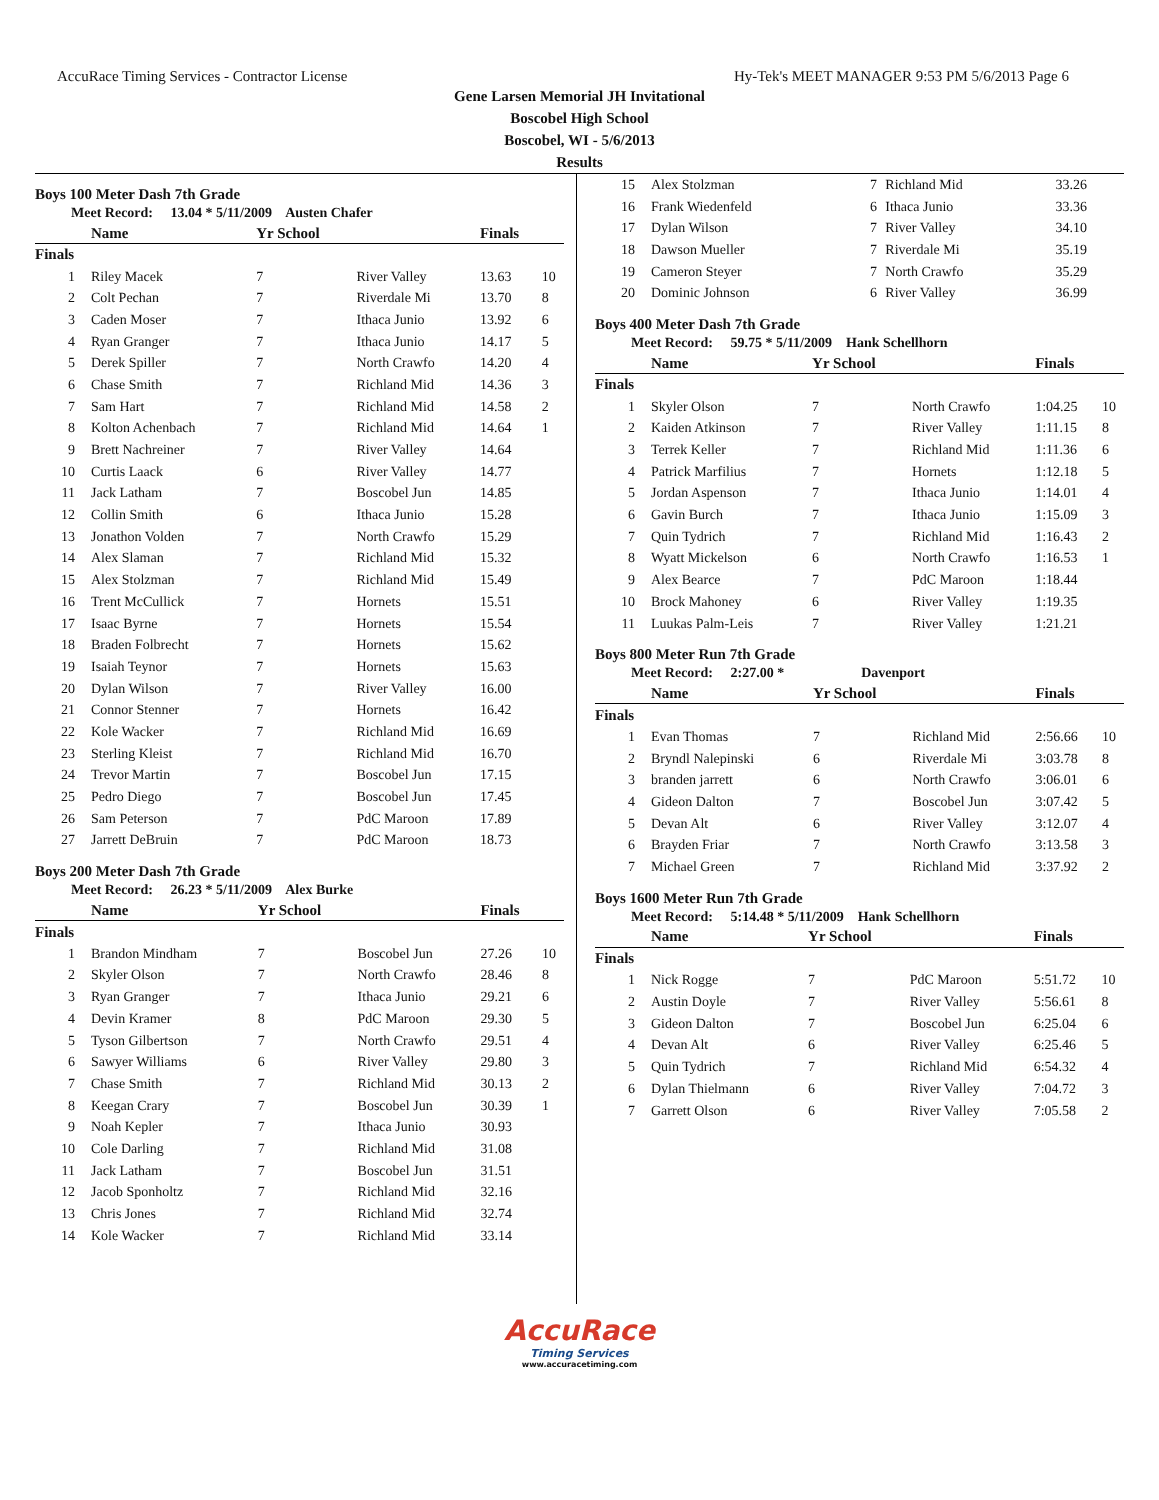AccuRace Timing Services - Contractor License Hy-Tek's MEET MANAGER 9:53 PM 5/6/2013 Page 6
Gene Larsen Memorial JH Invitational
Boscobel High School
Boscobel, WI - 5/6/2013
Results
Boys 100 Meter Dash 7th Grade
Meet Record: 13.04 * 5/11/2009 Austen Chafer
| | Name | Yr School | | Finals | |
| --- | --- | --- | --- | --- | --- |
| Finals | | | | | |
| 1 | Riley Macek | 7 | River Valley | 13.63 | 10 |
| 2 | Colt Pechan | 7 | Riverdale Mi | 13.70 | 8 |
| 3 | Caden Moser | 7 | Ithaca Junio | 13.92 | 6 |
| 4 | Ryan Granger | 7 | Ithaca Junio | 14.17 | 5 |
| 5 | Derek Spiller | 7 | North Crawfo | 14.20 | 4 |
| 6 | Chase Smith | 7 | Richland Mid | 14.36 | 3 |
| 7 | Sam Hart | 7 | Richland Mid | 14.58 | 2 |
| 8 | Kolton Achenbach | 7 | Richland Mid | 14.64 | 1 |
| 9 | Brett Nachreiner | 7 | River Valley | 14.64 | |
| 10 | Curtis Laack | 6 | River Valley | 14.77 | |
| 11 | Jack Latham | 7 | Boscobel Jun | 14.85 | |
| 12 | Collin Smith | 6 | Ithaca Junio | 15.28 | |
| 13 | Jonathon Volden | 7 | North Crawfo | 15.29 | |
| 14 | Alex Slaman | 7 | Richland Mid | 15.32 | |
| 15 | Alex Stolzman | 7 | Richland Mid | 15.49 | |
| 16 | Trent McCullick | 7 | Hornets | 15.51 | |
| 17 | Isaac Byrne | 7 | Hornets | 15.54 | |
| 18 | Braden Folbrecht | 7 | Hornets | 15.62 | |
| 19 | Isaiah Teynor | 7 | Hornets | 15.63 | |
| 20 | Dylan Wilson | 7 | River Valley | 16.00 | |
| 21 | Connor Stenner | 7 | Hornets | 16.42 | |
| 22 | Kole Wacker | 7 | Richland Mid | 16.69 | |
| 23 | Sterling Kleist | 7 | Richland Mid | 16.70 | |
| 24 | Trevor Martin | 7 | Boscobel Jun | 17.15 | |
| 25 | Pedro Diego | 7 | Boscobel Jun | 17.45 | |
| 26 | Sam Peterson | 7 | PdC Maroon | 17.89 | |
| 27 | Jarrett DeBruin | 7 | PdC Maroon | 18.73 | |
Boys 200 Meter Dash 7th Grade
Meet Record: 26.23 * 5/11/2009 Alex Burke
| | Name | Yr School | | Finals | |
| --- | --- | --- | --- | --- | --- |
| Finals | | | | | |
| 1 | Brandon Mindham | 7 | Boscobel Jun | 27.26 | 10 |
| 2 | Skyler Olson | 7 | North Crawfo | 28.46 | 8 |
| 3 | Ryan Granger | 7 | Ithaca Junio | 29.21 | 6 |
| 4 | Devin Kramer | 8 | PdC Maroon | 29.30 | 5 |
| 5 | Tyson Gilbertson | 7 | North Crawfo | 29.51 | 4 |
| 6 | Sawyer Williams | 6 | River Valley | 29.80 | 3 |
| 7 | Chase Smith | 7 | Richland Mid | 30.13 | 2 |
| 8 | Keegan Crary | 7 | Boscobel Jun | 30.39 | 1 |
| 9 | Noah Kepler | 7 | Ithaca Junio | 30.93 | |
| 10 | Cole Darling | 7 | Richland Mid | 31.08 | |
| 11 | Jack Latham | 7 | Boscobel Jun | 31.51 | |
| 12 | Jacob Sponholtz | 7 | Richland Mid | 32.16 | |
| 13 | Chris Jones | 7 | Richland Mid | 32.74 | |
| 14 | Kole Wacker | 7 | Richland Mid | 33.14 | |
| 15 | Alex Stolzman | 7 | Richland Mid | 33.26 | |
| 16 | Frank Wiedenfeld | 6 | Ithaca Junio | 33.36 | |
| 17 | Dylan Wilson | 7 | River Valley | 34.10 | |
| 18 | Dawson Mueller | 7 | Riverdale Mi | 35.19 | |
| 19 | Cameron Steyer | 7 | North Crawfo | 35.29 | |
| 20 | Dominic Johnson | 6 | River Valley | 36.99 | |
Boys 400 Meter Dash 7th Grade
Meet Record: 59.75 * 5/11/2009 Hank Schellhorn
| | Name | Yr School | | Finals | |
| --- | --- | --- | --- | --- | --- |
| Finals | | | | | |
| 1 | Skyler Olson | 7 | North Crawfo | 1:04.25 | 10 |
| 2 | Kaiden Atkinson | 7 | River Valley | 1:11.15 | 8 |
| 3 | Terrek Keller | 7 | Richland Mid | 1:11.36 | 6 |
| 4 | Patrick Marfilius | 7 | Hornets | 1:12.18 | 5 |
| 5 | Jordan Aspenson | 7 | Ithaca Junio | 1:14.01 | 4 |
| 6 | Gavin Burch | 7 | Ithaca Junio | 1:15.09 | 3 |
| 7 | Quin Tydrich | 7 | Richland Mid | 1:16.43 | 2 |
| 8 | Wyatt Mickelson | 6 | North Crawfo | 1:16.53 | 1 |
| 9 | Alex Bearce | 7 | PdC Maroon | 1:18.44 | |
| 10 | Brock Mahoney | 6 | River Valley | 1:19.35 | |
| 11 | Luukas Palm-Leis | 7 | River Valley | 1:21.21 | |
Boys 800 Meter Run 7th Grade
Meet Record: 2:27.00 * Davenport
| | Name | Yr School | | Finals | |
| --- | --- | --- | --- | --- | --- |
| Finals | | | | | |
| 1 | Evan Thomas | 7 | Richland Mid | 2:56.66 | 10 |
| 2 | Bryndl Nalepinski | 6 | Riverdale Mi | 3:03.78 | 8 |
| 3 | branden jarrett | 6 | North Crawfo | 3:06.01 | 6 |
| 4 | Gideon Dalton | 7 | Boscobel Jun | 3:07.42 | 5 |
| 5 | Devan Alt | 6 | River Valley | 3:12.07 | 4 |
| 6 | Brayden Friar | 7 | North Crawfo | 3:13.58 | 3 |
| 7 | Michael Green | 7 | Richland Mid | 3:37.92 | 2 |
Boys 1600 Meter Run 7th Grade
Meet Record: 5:14.48 * 5/11/2009 Hank Schellhorn
| | Name | Yr School | | Finals | |
| --- | --- | --- | --- | --- | --- |
| Finals | | | | | |
| 1 | Nick Rogge | 7 | PdC Maroon | 5:51.72 | 10 |
| 2 | Austin Doyle | 7 | River Valley | 5:56.61 | 8 |
| 3 | Gideon Dalton | 7 | Boscobel Jun | 6:25.04 | 6 |
| 4 | Devan Alt | 6 | River Valley | 6:25.46 | 5 |
| 5 | Quin Tydrich | 7 | Richland Mid | 6:54.32 | 4 |
| 6 | Dylan Thielmann | 6 | River Valley | 7:04.72 | 3 |
| 7 | Garrett Olson | 6 | River Valley | 7:05.58 | 2 |
AccuRace
Timing Services
www.accuracetiming.com